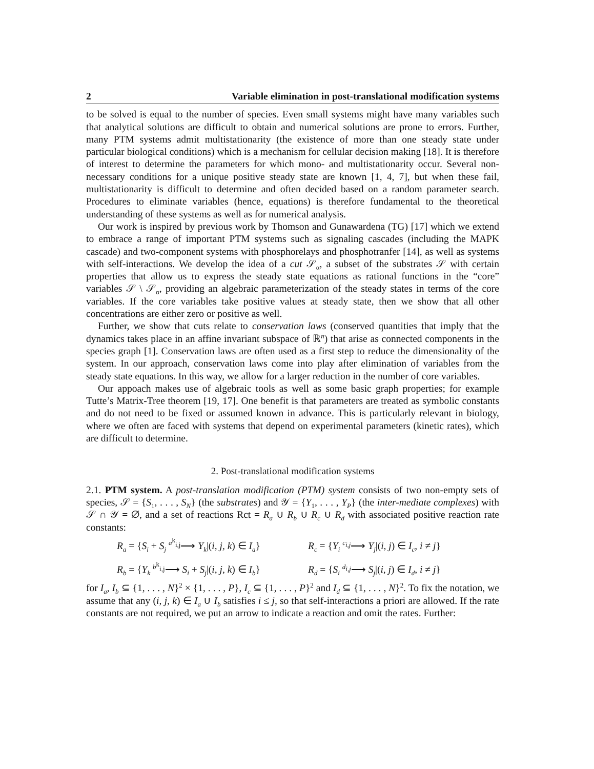2 Variable elimination in post-translational modification systems
to be solved is equal to the number of species. Even small systems might have many variables such that analytical solutions are difficult to obtain and numerical solutions are prone to errors. Further, many PTM systems admit multistationarity (the existence of more than one steady state under particular biological conditions) which is a mechanism for cellular decision making [18]. It is therefore of interest to determine the parameters for which mono- and multistationarity occur. Several non-necessary conditions for a unique positive steady state are known [1, 4, 7], but when these fail, multistationarity is difficult to determine and often decided based on a random parameter search. Procedures to eliminate variables (hence, equations) is therefore fundamental to the theoretical understanding of these systems as well as for numerical analysis.
Our work is inspired by previous work by Thomson and Gunawardena (TG) [17] which we extend to embrace a range of important PTM systems such as signaling cascades (including the MAPK cascade) and two-component systems with phosphorelays and phosphotranfer [14], as well as systems with self-interactions. We develop the idea of a cut 𝒮<sub>α</sub>, a subset of the substrates 𝒮 with certain properties that allow us to express the steady state equations as rational functions in the “core” variables 𝒮 \ 𝒮<sub>α</sub>, providing an algebraic parameterization of the steady states in terms of the core variables. If the core variables take positive values at steady state, then we show that all other concentrations are either zero or positive as well.
Further, we show that cuts relate to conservation laws (conserved quantities that imply that the dynamics takes place in an affine invariant subspace of ℝ<sup>n</sup>) that arise as connected components in the species graph [1]. Conservation laws are often used as a first step to reduce the dimensionality of the system. In our approach, conservation laws come into play after elimination of variables from the steady state equations. In this way, we allow for a larger reduction in the number of core variables.
Our appoach makes use of algebraic tools as well as some basic graph properties; for example Tutte’s Matrix-Tree theorem [19, 17]. One benefit is that parameters are treated as symbolic constants and do not need to be fixed or assumed known in advance. This is particularly relevant in biology, where we often are faced with systems that depend on experimental parameters (kinetic rates), which are difficult to determine.
2. Post-translational modification systems
2.1. PTM system. A post-translation modification (PTM) system consists of two non-empty sets of species, 𝒮 = {S<sub>1</sub>, . . . , S<sub>N</sub>} (the substrates) and 𝒴 = {Y<sub>1</sub>, . . . , Y<sub>P</sub>} (the inter-mediate complexes) with 𝒮 ∩ 𝒴 = ∅, and a set of reactions Rct = R<sub>a</sub> ∪ R<sub>b</sub> ∪ R<sub>c</sub> ∪ R<sub>d</sub> with associated positive reaction rate constants:
R<sub>a</sub> = {S<sub>i</sub> + S<sub>j</sub> <sup>a<sup>k</sup><sub>i,j</sub></sup>⟶ Y<sub>k</sub>|(i, j, k) ∈ I<sub>a</sub>}
R<sub>c</sub> = {Y<sub>i</sub> <sup>c<sub>i,j</sub></sup>⟶ Y<sub>j</sub>|(i, j) ∈ I<sub>c</sub>, i ≠ j}
R<sub>b</sub> = {Y<sub>k</sub> <sup>b<sup>k</sup><sub>i,j</sub></sup>⟶ S<sub>i</sub> + S<sub>j</sub>|(i, j, k) ∈ I<sub>b</sub>}
R<sub>d</sub> = {S<sub>i</sub> <sup>d<sub>i,j</sub></sup>⟶ S<sub>j</sub>|(i, j) ∈ I<sub>d</sub>, i ≠ j}
for I<sub>a</sub>, I<sub>b</sub> ⊆ {1, . . . , N}<sup>2</sup> × {1, . . . , P}, I<sub>c</sub> ⊆ {1, . . . , P}<sup>2</sup> and I<sub>d</sub> ⊆ {1, . . . , N}<sup>2</sup>. To fix the notation, we assume that any (i, j, k) ∈ I<sub>a</sub> ∪ I<sub>b</sub> satisfies i ≤ j, so that self-interactions a priori are allowed. If the rate constants are not required, we put an arrow to indicate a reaction and omit the rates. Further: